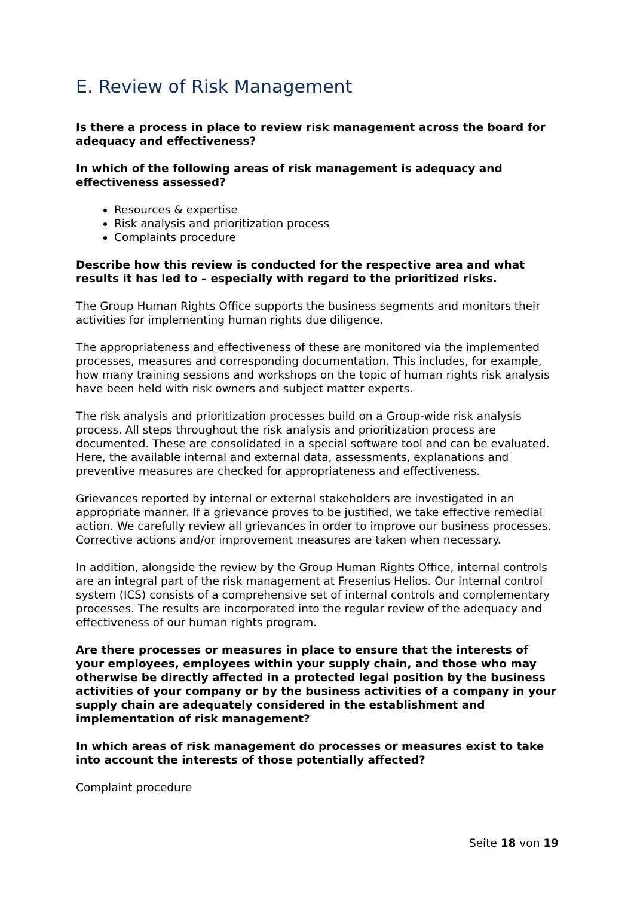E. Review of Risk Management
Is there a process in place to review risk management across the board for adequacy and effectiveness?
In which of the following areas of risk management is adequacy and effectiveness assessed?
Resources & expertise
Risk analysis and prioritization process
Complaints procedure
Describe how this review is conducted for the respective area and what results it has led to – especially with regard to the prioritized risks.
The Group Human Rights Office supports the business segments and monitors their activities for implementing human rights due diligence.
The appropriateness and effectiveness of these are monitored via the implemented processes, measures and corresponding documentation. This includes, for example, how many training sessions and workshops on the topic of human rights risk analysis have been held with risk owners and subject matter experts.
The risk analysis and prioritization processes build on a Group-wide risk analysis process. All steps throughout the risk analysis and prioritization process are documented. These are consolidated in a special software tool and can be evaluated. Here, the available internal and external data, assessments, explanations and preventive measures are checked for appropriateness and effectiveness.
Grievances reported by internal or external stakeholders are investigated in an appropriate manner. If a grievance proves to be justified, we take effective remedial action. We carefully review all grievances in order to improve our business processes. Corrective actions and/or improvement measures are taken when necessary.
In addition, alongside the review by the Group Human Rights Office, internal controls are an integral part of the risk management at Fresenius Helios. Our internal control system (ICS) consists of a comprehensive set of internal controls and complementary processes. The results are incorporated into the regular review of the adequacy and effectiveness of our human rights program.
Are there processes or measures in place to ensure that the interests of your employees, employees within your supply chain, and those who may otherwise be directly affected in a protected legal position by the business activities of your company or by the business activities of a company in your supply chain are adequately considered in the establishment and implementation of risk management?
In which areas of risk management do processes or measures exist to take into account the interests of those potentially affected?
Complaint procedure
Seite 18 von 19